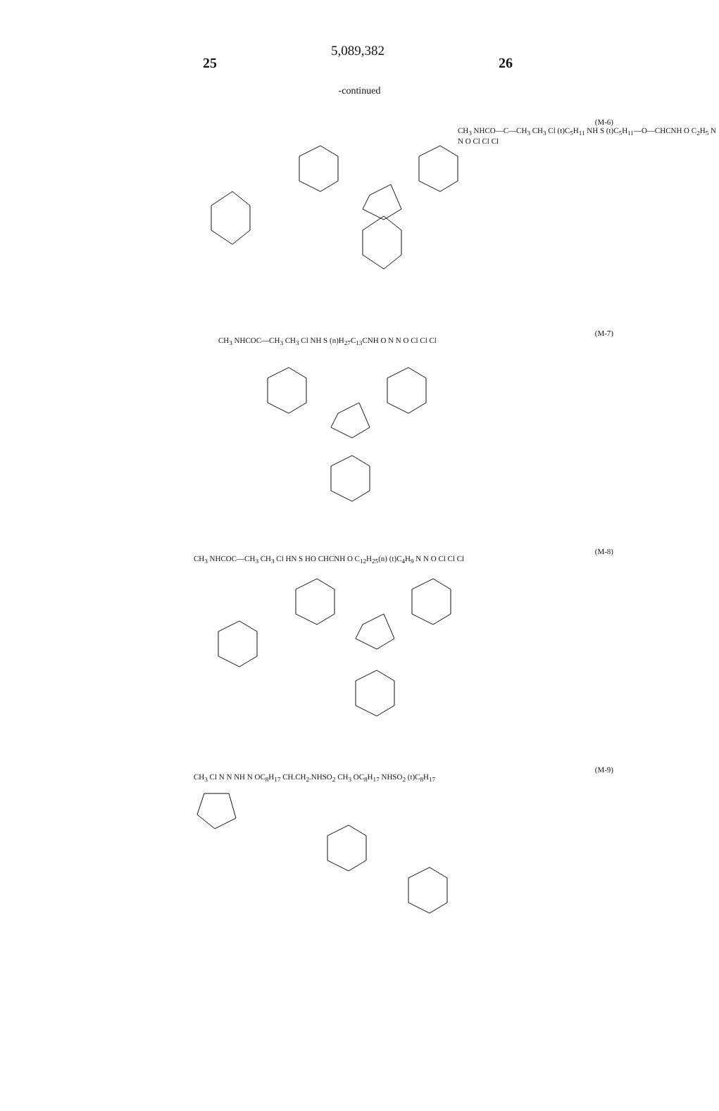25 5,089,382 26
-continued
(M-6)
CH<sub>3</sub> NHCO—C—CH<sub>3</sub> CH<sub>3</sub> Cl (t)C<sub>5</sub>H<sub>11</sub> NH S (t)C<sub>5</sub>H<sub>11</sub>—O—CHCNH O C<sub>2</sub>H<sub>5</sub> N N O Cl Cl Cl
(M-7)
CH<sub>3</sub> NHCOC—CH<sub>3</sub> CH<sub>3</sub> Cl NH S (n)H<sub>27</sub>C<sub>13</sub>CNH O N N O Cl Cl Cl
(M-8)
CH<sub>3</sub> NHCOC—CH<sub>3</sub> CH<sub>3</sub> Cl HN S HO CHCNH O C<sub>12</sub>H<sub>25</sub>(n) (t)C<sub>4</sub>H<sub>9</sub> N N O Cl Cl Cl
(M-9)
CH<sub>3</sub> Cl N N NH N OC<sub>8</sub>H<sub>17</sub> CH.CH<sub>2</sub>.NHSO<sub>2</sub> CH<sub>3</sub> OC<sub>8</sub>H<sub>17</sub> NHSO<sub>2</sub> (t)C<sub>8</sub>H<sub>17</sub>